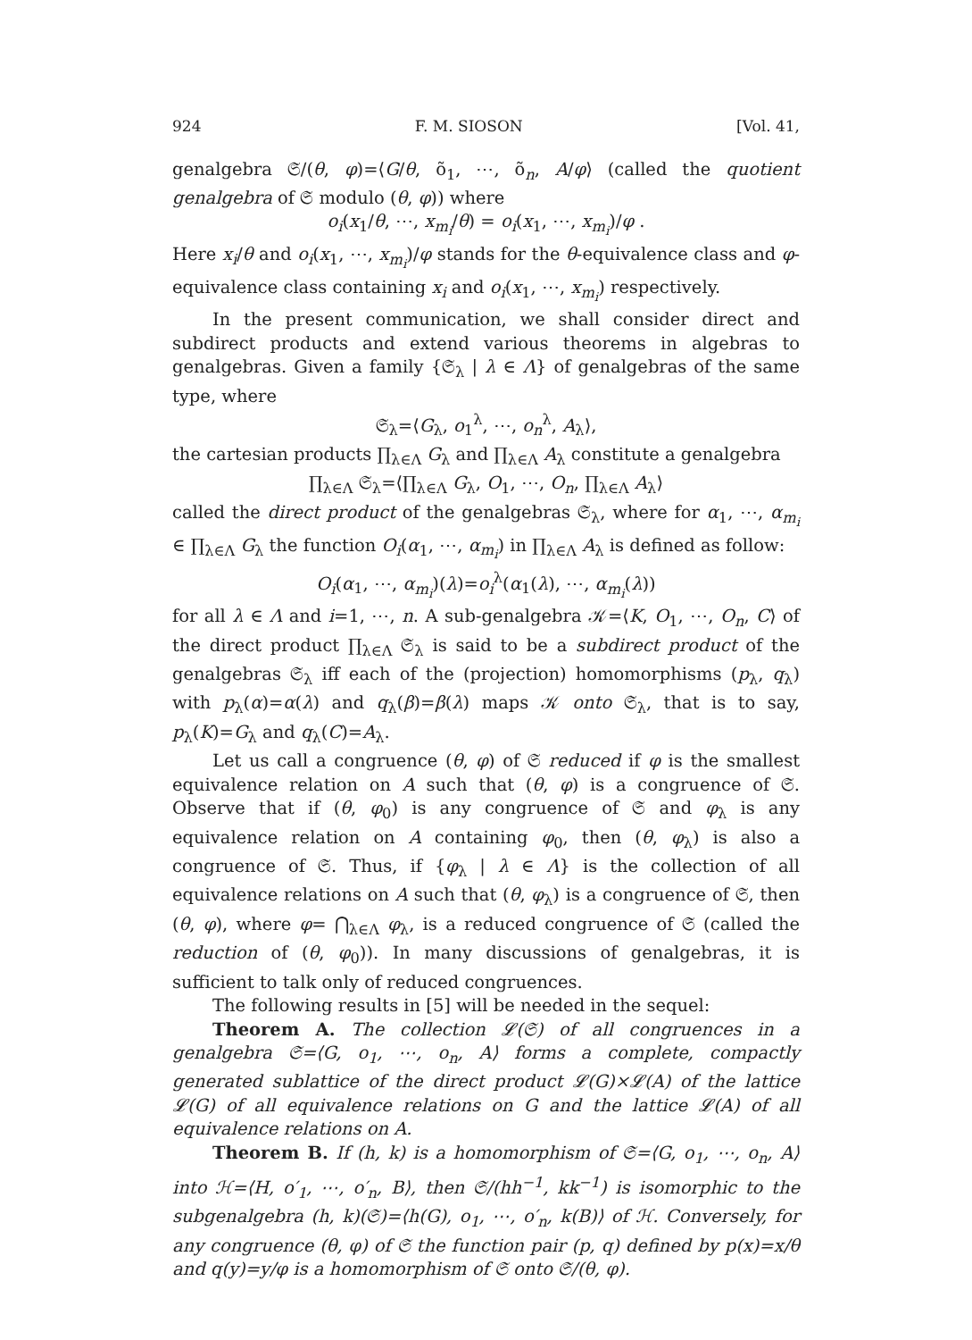924 F. M. SIOSON [Vol. 41,
genalgebra 𝔖/(θ, φ)=⟨G/θ, õ<sub>1</sub>, ⋯, õ<sub>n</sub>, A/φ⟩ (called the quotient genalgebra of 𝔖 modulo (θ, φ)) where
o<sub>i</sub>(x<sub>1</sub>/θ, ⋯, x<sub>m<sub>i</sub></sub>/θ) = o<sub>i</sub>(x<sub>1</sub>, ⋯, x<sub>m<sub>i</sub></sub>)/φ .
Here x<sub>i</sub>/θ and o<sub>i</sub>(x<sub>1</sub>, ⋯, x<sub>m<sub>i</sub></sub>)/φ stands for the θ-equivalence class and φ-equivalence class containing x<sub>i</sub> and o<sub>i</sub>(x<sub>1</sub>, ⋯, x<sub>m<sub>i</sub></sub>) respectively.
In the present communication, we shall consider direct and subdirect products and extend various theorems in algebras to genalgebras. Given a family {𝔖<sub>λ</sub> | λ ∈ Λ} of genalgebras of the same type, where
𝔖<sub>λ</sub>=⟨G<sub>λ</sub>, o<sub>1</sub><sup>λ</sup>, ⋯, o<sub>n</sub><sup>λ</sup>, A<sub>λ</sub>⟩,
the cartesian products ∏<sub>λ∈Λ</sub> G<sub>λ</sub> and ∏<sub>λ∈Λ</sub> A<sub>λ</sub> constitute a genalgebra
∏<sub>λ∈Λ</sub> 𝔖<sub>λ</sub>=⟨∏<sub>λ∈Λ</sub> G<sub>λ</sub>, O<sub>1</sub>, ⋯, O<sub>n</sub>, ∏<sub>λ∈Λ</sub> A<sub>λ</sub>⟩
called the direct product of the genalgebras 𝔖<sub>λ</sub>, where for α<sub>1</sub>, ⋯, α<sub>m<sub>i</sub></sub> ∈ ∏<sub>λ∈Λ</sub> G<sub>λ</sub> the function O<sub>i</sub>(α<sub>1</sub>, ⋯, α<sub>m<sub>i</sub></sub>) in ∏<sub>λ∈Λ</sub> A<sub>λ</sub> is defined as follow:
O<sub>i</sub>(α<sub>1</sub>, ⋯, α<sub>m<sub>i</sub></sub>)(λ)=o<sub>i</sub><sup>λ</sup>(α<sub>1</sub>(λ), ⋯, α<sub>m<sub>i</sub></sub>(λ))
for all λ ∈ Λ and i=1, ⋯, n. A sub-genalgebra 𝒦=⟨K, O<sub>1</sub>, ⋯, O<sub>n</sub>, C⟩ of the direct product ∏<sub>λ∈Λ</sub> 𝔖<sub>λ</sub> is said to be a subdirect product of the genalgebras 𝔖<sub>λ</sub> iff each of the (projection) homomorphisms (p<sub>λ</sub>, q<sub>λ</sub>) with p<sub>λ</sub>(α)=α(λ) and q<sub>λ</sub>(β)=β(λ) maps 𝒦 onto 𝔖<sub>λ</sub>, that is to say, p<sub>λ</sub>(K)=G<sub>λ</sub> and q<sub>λ</sub>(C)=A<sub>λ</sub>.
Let us call a congruence (θ, φ) of 𝔖 reduced if φ is the smallest equivalence relation on A such that (θ, φ) is a congruence of 𝔖. Observe that if (θ, φ<sub>0</sub>) is any congruence of 𝔖 and φ<sub>λ</sub> is any equivalence relation on A containing φ<sub>0</sub>, then (θ, φ<sub>λ</sub>) is also a congruence of 𝔖. Thus, if {φ<sub>λ</sub> | λ ∈ Λ} is the collection of all equivalence relations on A such that (θ, φ<sub>λ</sub>) is a congruence of 𝔖, then (θ, φ), where φ= ⋂<sub>λ∈Λ</sub> φ<sub>λ</sub>, is a reduced congruence of 𝔖 (called the reduction of (θ, φ<sub>0</sub>)). In many discussions of genalgebras, it is sufficient to talk only of reduced congruences.
The following results in [5] will be needed in the sequel:
Theorem A. The collection 𝓛(𝔖) of all congruences in a genalgebra 𝔖=⟨G, o<sub>1</sub>, ⋯, o<sub>n</sub>, A⟩ forms a complete, compactly generated sublattice of the direct product 𝓛(G)×𝓛(A) of the lattice 𝓛(G) of all equivalence relations on G and the lattice 𝓛(A) of all equivalence relations on A.
Theorem B. If (h, k) is a homomorphism of 𝔖=⟨G, o<sub>1</sub>, ⋯, o<sub>n</sub>, A⟩ into ℋ=⟨H, o′<sub>1</sub>, ⋯, o′<sub>n</sub>, B⟩, then 𝔖/(hh<sup>−1</sup>, kk<sup>−1</sup>) is isomorphic to the subgenalgebra (h, k)(𝔖)=⟨h(G), o<sub>1</sub>, ⋯, o′<sub>n</sub>, k(B)⟩ of ℋ. Conversely, for any congruence (θ, φ) of 𝔖 the function pair (p, q) defined by p(x)=x/θ and q(y)=y/φ is a homomorphism of 𝔖 onto 𝔖/(θ, φ).